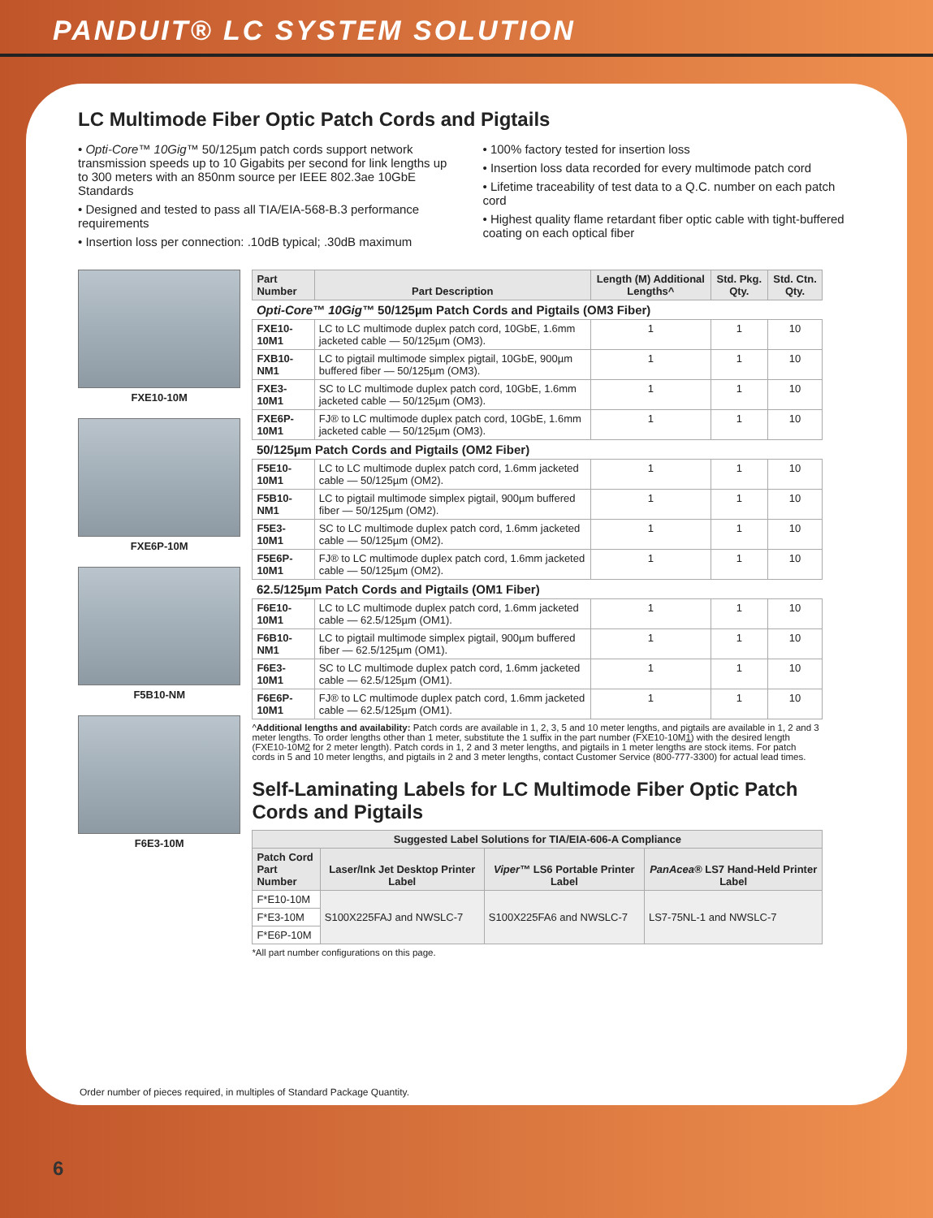PANDUIT® LC SYSTEM SOLUTION
LC Multimode Fiber Optic Patch Cords and Pigtails
• Opti-Core™ 10Gig™ 50/125µm patch cords support network transmission speeds up to 10 Gigabits per second for link lengths up to 300 meters with an 850nm source per IEEE 802.3ae 10GbE Standards
• Designed and tested to pass all TIA/EIA-568-B.3 performance requirements
• Insertion loss per connection: .10dB typical; .30dB maximum
• 100% factory tested for insertion loss
• Insertion loss data recorded for every multimode patch cord
• Lifetime traceability of test data to a Q.C. number on each patch cord
• Highest quality flame retardant fiber optic cable with tight-buffered coating on each optical fiber
FXE10-10M
FXE6P-10M
F5B10-NM
F6E3-10M
| Part Number | Part Description | Length (M) Additional Lengths^ | Std. Pkg. Qty. | Std. Ctn. Qty. |
| --- | --- | --- | --- | --- |
| Opti-Core™ 10Gig™ 50/125µm Patch Cords and Pigtails (OM3 Fiber) | | | | |
| FXE10-10M1 | LC to LC multimode duplex patch cord, 10GbE, 1.6mm jacketed cable — 50/125µm (OM3). | 1 | 1 | 10 |
| FXB10-NM1 | LC to pigtail multimode simplex pigtail, 10GbE, 900µm buffered fiber — 50/125µm (OM3). | 1 | 1 | 10 |
| FXE3-10M1 | SC to LC multimode duplex patch cord, 10GbE, 1.6mm jacketed cable — 50/125µm (OM3). | 1 | 1 | 10 |
| FXE6P-10M1 | FJ® to LC multimode duplex patch cord, 10GbE, 1.6mm jacketed cable — 50/125µm (OM3). | 1 | 1 | 10 |
| 50/125µm Patch Cords and Pigtails (OM2 Fiber) | | | | |
| F5E10-10M1 | LC to LC multimode duplex patch cord, 1.6mm jacketed cable — 50/125µm (OM2). | 1 | 1 | 10 |
| F5B10-NM1 | LC to pigtail multimode simplex pigtail, 900µm buffered fiber — 50/125µm (OM2). | 1 | 1 | 10 |
| F5E3-10M1 | SC to LC multimode duplex patch cord, 1.6mm jacketed cable — 50/125µm (OM2). | 1 | 1 | 10 |
| F5E6P-10M1 | FJ® to LC multimode duplex patch cord, 1.6mm jacketed cable — 50/125µm (OM2). | 1 | 1 | 10 |
| 62.5/125µm Patch Cords and Pigtails (OM1 Fiber) | | | | |
| F6E10-10M1 | LC to LC multimode duplex patch cord, 1.6mm jacketed cable — 62.5/125µm (OM1). | 1 | 1 | 10 |
| F6B10-NM1 | LC to pigtail multimode simplex pigtail, 900µm buffered fiber — 62.5/125µm (OM1). | 1 | 1 | 10 |
| F6E3-10M1 | SC to LC multimode duplex patch cord, 1.6mm jacketed cable — 62.5/125µm (OM1). | 1 | 1 | 10 |
| F6E6P-10M1 | FJ® to LC multimode duplex patch cord, 1.6mm jacketed cable — 62.5/125µm (OM1). | 1 | 1 | 10 |
^Additional lengths and availability: Patch cords are available in 1, 2, 3, 5 and 10 meter lengths, and pigtails are available in 1, 2 and 3 meter lengths. To order lengths other than 1 meter, substitute the 1 suffix in the part number (FXE10-10M1) with the desired length (FXE10-10M2 for 2 meter length). Patch cords in 1, 2 and 3 meter lengths, and pigtails in 1 meter lengths are stock items. For patch cords in 5 and 10 meter lengths, and pigtails in 2 and 3 meter lengths, contact Customer Service (800-777-3300) for actual lead times.
Self-Laminating Labels for LC Multimode Fiber Optic Patch Cords and Pigtails
| Suggested Label Solutions for TIA/EIA-606-A Compliance | | | |
| --- | --- | --- | --- |
| Patch Cord Part Number | Laser/Ink Jet Desktop Printer Label | Viper™ LS6 Portable Printer Label | PanAcea® LS7 Hand-Held Printer Label |
| F*E10-10M | S100X225FAJ and NWSLC-7 | S100X225FA6 and NWSLC-7 | LS7-75NL-1 and NWSLC-7 |
| F*E3-10M | | | |
| F*E6P-10M | | | |
*All part number configurations on this page.
Order number of pieces required, in multiples of Standard Package Quantity.
6